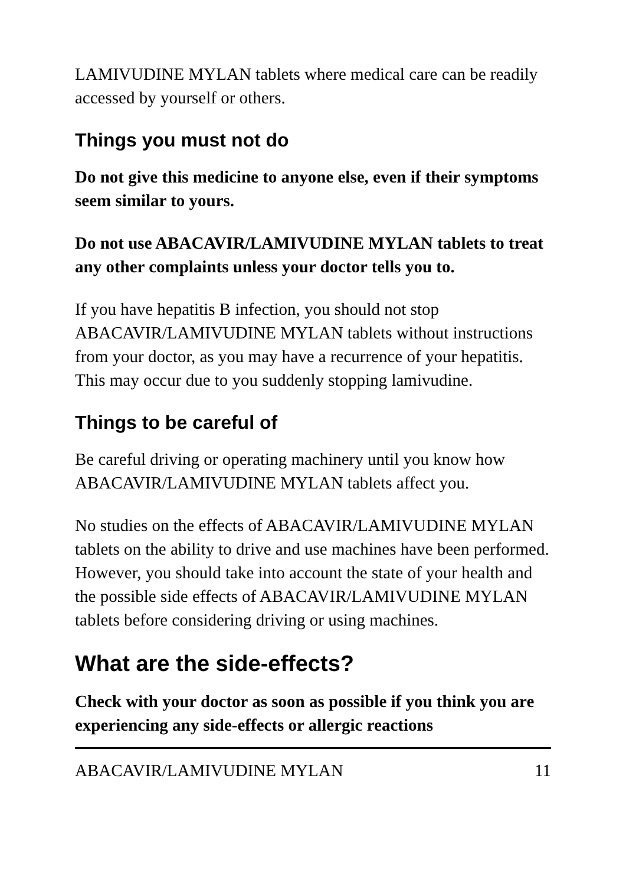LAMIVUDINE MYLAN tablets where medical care can be readily accessed by yourself or others.
Things you must not do
Do not give this medicine to anyone else, even if their symptoms seem similar to yours.
Do not use ABACAVIR/LAMIVUDINE MYLAN tablets to treat any other complaints unless your doctor tells you to.
If you have hepatitis B infection, you should not stop ABACAVIR/LAMIVUDINE MYLAN tablets without instructions from your doctor, as you may have a recurrence of your hepatitis. This may occur due to you suddenly stopping lamivudine.
Things to be careful of
Be careful driving or operating machinery until you know how ABACAVIR/LAMIVUDINE MYLAN tablets affect you.
No studies on the effects of ABACAVIR/LAMIVUDINE MYLAN tablets on the ability to drive and use machines have been performed. However, you should take into account the state of your health and the possible side effects of ABACAVIR/LAMIVUDINE MYLAN tablets before considering driving or using machines.
What are the side-effects?
Check with your doctor as soon as possible if you think you are experiencing any side-effects or allergic reactions
ABACAVIR/LAMIVUDINE MYLAN 11